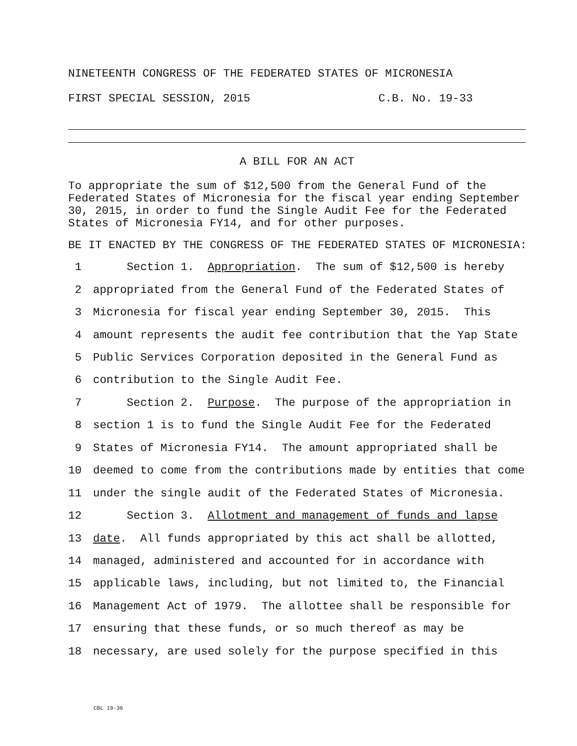NINETEENTH CONGRESS OF THE FEDERATED STATES OF MICRONESIA
FIRST SPECIAL SESSION, 2015 C.B. No. 19-33
A BILL FOR AN ACT
To appropriate the sum of $12,500 from the General Fund of the Federated States of Micronesia for the fiscal year ending September 30, 2015, in order to fund the Single Audit Fee for the Federated States of Micronesia FY14, and for other purposes.
BE IT ENACTED BY THE CONGRESS OF THE FEDERATED STATES OF MICRONESIA:
1 Section 1. Appropriation. The sum of $12,500 is hereby
2 appropriated from the General Fund of the Federated States of
3 Micronesia for fiscal year ending September 30, 2015. This
4 amount represents the audit fee contribution that the Yap State
5 Public Services Corporation deposited in the General Fund as
6 contribution to the Single Audit Fee.
7 Section 2. Purpose. The purpose of the appropriation in
8 section 1 is to fund the Single Audit Fee for the Federated
9 States of Micronesia FY14. The amount appropriated shall be
10 deemed to come from the contributions made by entities that come
11 under the single audit of the Federated States of Micronesia.
12 Section 3. Allotment and management of funds and lapse
13 date. All funds appropriated by this act shall be allotted,
14 managed, administered and accounted for in accordance with
15 applicable laws, including, but not limited to, the Financial
16 Management Act of 1979. The allottee shall be responsible for
17 ensuring that these funds, or so much thereof as may be
18 necessary, are used solely for the purpose specified in this
CBL 19-36